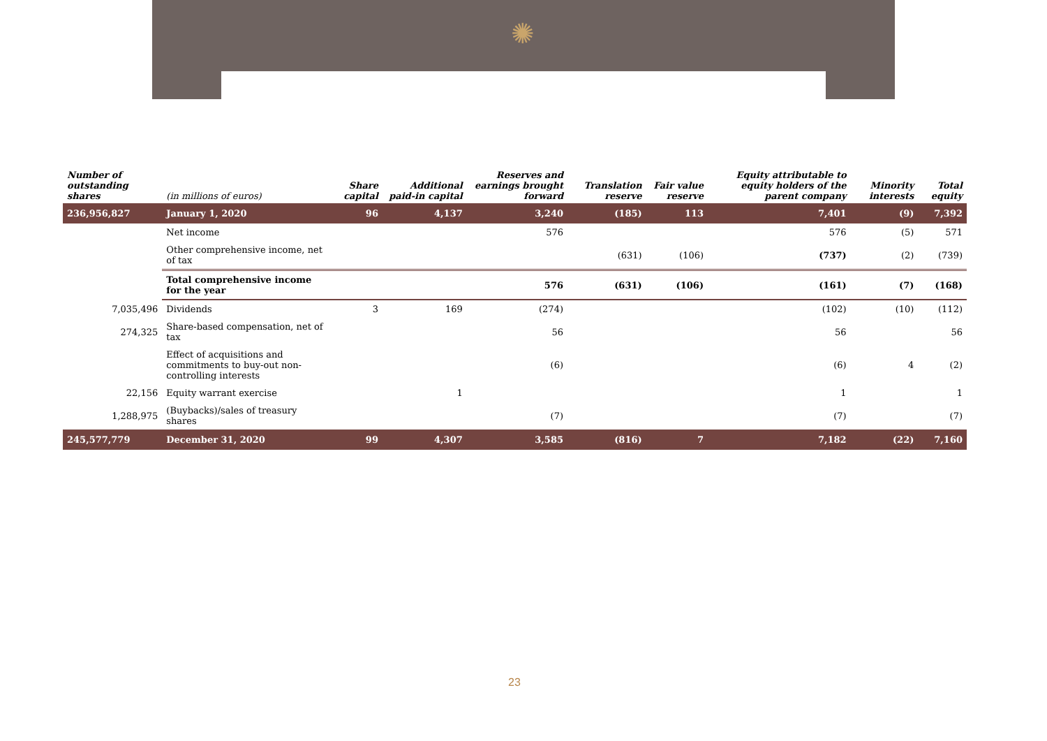✺
| Number of outstanding shares | (in millions of euros) | Share capital | Additional paid-in capital | Reserves and earnings brought forward | Translation reserve | Fair value reserve | Equity attributable to equity holders of the parent company | Minority interests | Total equity |
| --- | --- | --- | --- | --- | --- | --- | --- | --- | --- |
| 236,956,827 | January 1, 2020 | 96 | 4,137 | 3,240 | (185) | 113 | 7,401 | (9) | 7,392 |
| | Net income | | | 576 | | | 576 | (5) | 571 |
| | Other comprehensive income, net of tax | | | | (631) | (106) | (737) | (2) | (739) |
| | Total comprehensive income for the year | | | 576 | (631) | (106) | (161) | (7) | (168) |
| 7,035,496 | Dividends | 3 | 169 | (274) | | | (102) | (10) | (112) |
| 274,325 | Share-based compensation, net of tax | | | 56 | | | 56 | | 56 |
| | Effect of acquisitions and commitments to buy-out non-controlling interests | | | (6) | | | (6) | 4 | (2) |
| 22,156 | Equity warrant exercise | | 1 | | | | 1 | | 1 |
| 1,288,975 | (Buybacks)/sales of treasury shares | | | (7) | | | (7) | | (7) |
| 245,577,779 | December 31, 2020 | 99 | 4,307 | 3,585 | (816) | 7 | 7,182 | (22) | 7,160 |
23